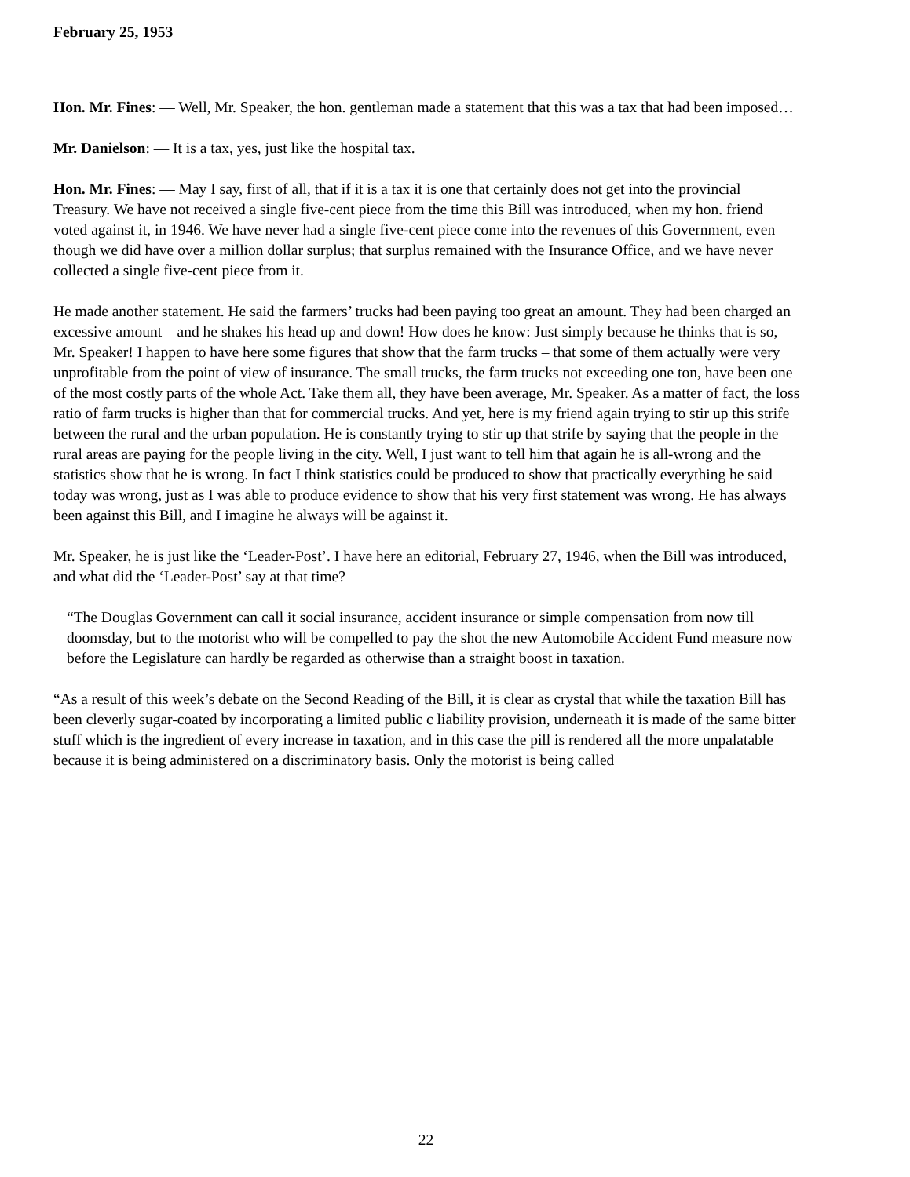February 25, 1953
Hon. Mr. Fines: — Well, Mr. Speaker, the hon. gentleman made a statement that this was a tax that had been imposed…
Mr. Danielson: — It is a tax, yes, just like the hospital tax.
Hon. Mr. Fines: — May I say, first of all, that if it is a tax it is one that certainly does not get into the provincial Treasury. We have not received a single five-cent piece from the time this Bill was introduced, when my hon. friend voted against it, in 1946. We have never had a single five-cent piece come into the revenues of this Government, even though we did have over a million dollar surplus; that surplus remained with the Insurance Office, and we have never collected a single five-cent piece from it.
He made another statement. He said the farmers’ trucks had been paying too great an amount. They had been charged an excessive amount – and he shakes his head up and down! How does he know: Just simply because he thinks that is so, Mr. Speaker! I happen to have here some figures that show that the farm trucks – that some of them actually were very unprofitable from the point of view of insurance. The small trucks, the farm trucks not exceeding one ton, have been one of the most costly parts of the whole Act. Take them all, they have been average, Mr. Speaker. As a matter of fact, the loss ratio of farm trucks is higher than that for commercial trucks. And yet, here is my friend again trying to stir up this strife between the rural and the urban population. He is constantly trying to stir up that strife by saying that the people in the rural areas are paying for the people living in the city. Well, I just want to tell him that again he is all-wrong and the statistics show that he is wrong. In fact I think statistics could be produced to show that practically everything he said today was wrong, just as I was able to produce evidence to show that his very first statement was wrong. He has always been against this Bill, and I imagine he always will be against it.
Mr. Speaker, he is just like the ‘Leader-Post’. I have here an editorial, February 27, 1946, when the Bill was introduced, and what did the ‘Leader-Post’ say at that time? –
“The Douglas Government can call it social insurance, accident insurance or simple compensation from now till doomsday, but to the motorist who will be compelled to pay the shot the new Automobile Accident Fund measure now before the Legislature can hardly be regarded as otherwise than a straight boost in taxation.
“As a result of this week’s debate on the Second Reading of the Bill, it is clear as crystal that while the taxation Bill has been cleverly sugar-coated by incorporating a limited public c liability provision, underneath it is made of the same bitter stuff which is the ingredient of every increase in taxation, and in this case the pill is rendered all the more unpalatable because it is being administered on a discriminatory basis. Only the motorist is being called
22